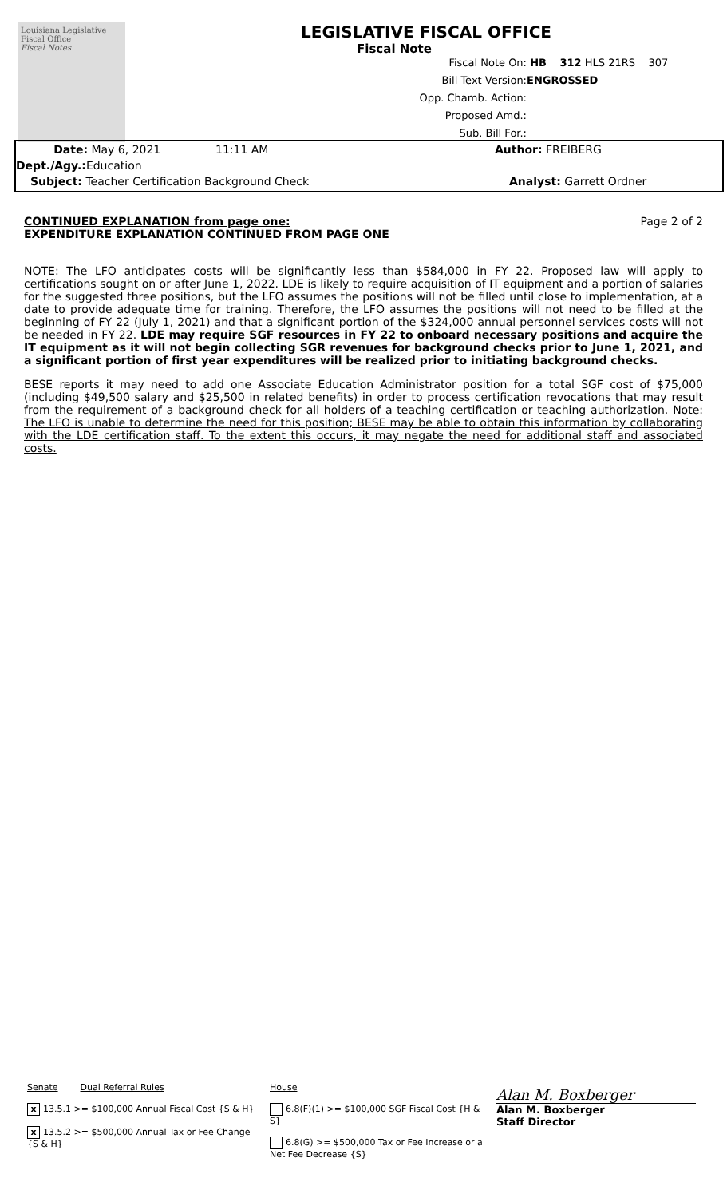Louisiana Legislative Fiscal Office
Fiscal Notes
LEGISLATIVE FISCAL OFFICE
Fiscal Note
Fiscal Note On: HB 312 HLS 21RS 307
Bill Text Version: ENGROSSED
Opp. Chamb. Action:
Proposed Amd.:
Sub. Bill For.:
Date: May 6, 2021 11:11 AM Author: FREIBERG
Dept./Agy.: Education
Subject: Teacher Certification Background Check Analyst: Garrett Ordner
CONTINUED EXPLANATION from page one:
EXPENDITURE EXPLANATION CONTINUED FROM PAGE ONE
Page 2 of 2
NOTE: The LFO anticipates costs will be significantly less than $584,000 in FY 22. Proposed law will apply to certifications sought on or after June 1, 2022. LDE is likely to require acquisition of IT equipment and a portion of salaries for the suggested three positions, but the LFO assumes the positions will not be filled until close to implementation, at a date to provide adequate time for training. Therefore, the LFO assumes the positions will not need to be filled at the beginning of FY 22 (July 1, 2021) and that a significant portion of the $324,000 annual personnel services costs will not be needed in FY 22. LDE may require SGF resources in FY 22 to onboard necessary positions and acquire the IT equipment as it will not begin collecting SGR revenues for background checks prior to June 1, 2021, and a significant portion of first year expenditures will be realized prior to initiating background checks.
BESE reports it may need to add one Associate Education Administrator position for a total SGF cost of $75,000 (including $49,500 salary and $25,500 in related benefits) in order to process certification revocations that may result from the requirement of a background check for all holders of a teaching certification or teaching authorization. Note: The LFO is unable to determine the need for this position; BESE may be able to obtain this information by collaborating with the LDE certification staff. To the extent this occurs, it may negate the need for additional staff and associated costs.
Senate Dual Referral Rules
x 13.5.1 >= $100,000 Annual Fiscal Cost {S & H}
x 13.5.2 >= $500,000 Annual Tax or Fee Change {S & H}
House
6.8(F)(1) >= $100,000 SGF Fiscal Cost {H & S}
6.8(G) >= $500,000 Tax or Fee Increase or a Net Fee Decrease {S}
Alan M. Boxberger
Alan M. Boxberger
Staff Director